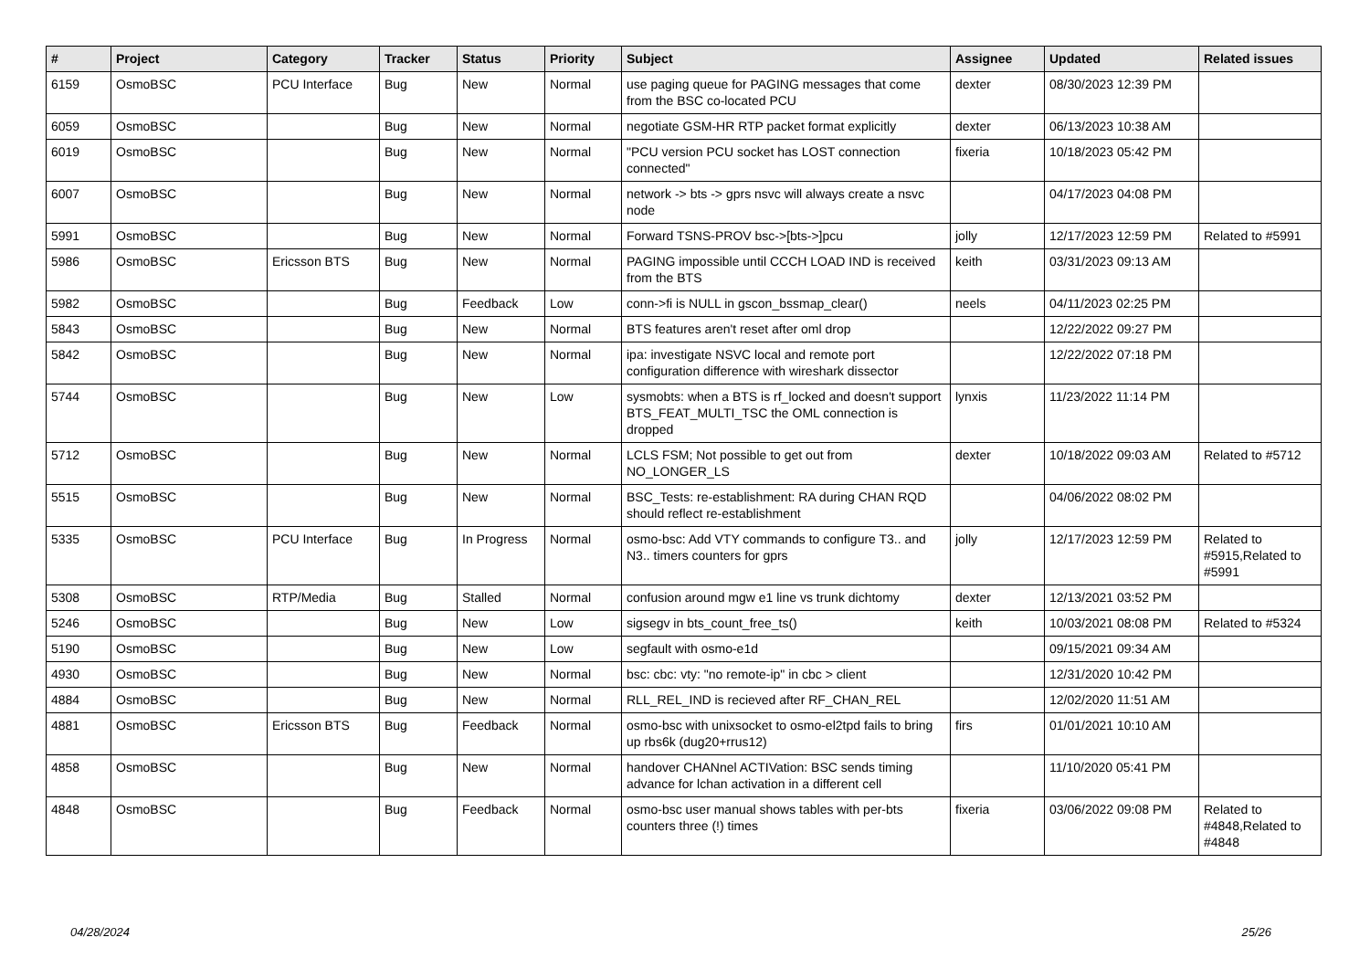| # | Project | Category | Tracker | Status | Priority | Subject | Assignee | Updated | Related issues |
| --- | --- | --- | --- | --- | --- | --- | --- | --- | --- |
| 6159 | OsmoBSC | PCU Interface | Bug | New | Normal | use paging queue for PAGING messages that come from the BSC co-located PCU | dexter | 08/30/2023 12:39 PM | |
| 6059 | OsmoBSC | | Bug | New | Normal | negotiate GSM-HR RTP packet format explicitly | dexter | 06/13/2023 10:38 AM | |
| 6019 | OsmoBSC | | Bug | New | Normal | "PCU version PCU socket has LOST connection connected" | fixeria | 10/18/2023 05:42 PM | |
| 6007 | OsmoBSC | | Bug | New | Normal | network -> bts -> gprs nsvc will always create a nsvc node | | 04/17/2023 04:08 PM | |
| 5991 | OsmoBSC | | Bug | New | Normal | Forward TSNS-PROV bsc->[bts->]pcu | jolly | 12/17/2023 12:59 PM | Related to #5991 |
| 5986 | OsmoBSC | Ericsson BTS | Bug | New | Normal | PAGING impossible until CCCH LOAD IND is received from the BTS | keith | 03/31/2023 09:13 AM | |
| 5982 | OsmoBSC | | Bug | Feedback | Low | conn->fi is NULL in gscon_bssmap_clear() | neels | 04/11/2023 02:25 PM | |
| 5843 | OsmoBSC | | Bug | New | Normal | BTS features aren't reset after oml drop | | 12/22/2022 09:27 PM | |
| 5842 | OsmoBSC | | Bug | New | Normal | ipa: investigate NSVC local and remote port configuration difference with wireshark dissector | | 12/22/2022 07:18 PM | |
| 5744 | OsmoBSC | | Bug | New | Low | sysmobts: when a BTS is rf_locked and doesn't support BTS_FEAT_MULTI_TSC the OML connection is dropped | lynxis | 11/23/2022 11:14 PM | |
| 5712 | OsmoBSC | | Bug | New | Normal | LCLS FSM; Not possible to get out from NO_LONGER_LS | dexter | 10/18/2022 09:03 AM | Related to #5712 |
| 5515 | OsmoBSC | | Bug | New | Normal | BSC_Tests: re-establishment: RA during CHAN RQD should reflect re-establishment | | 04/06/2022 08:02 PM | |
| 5335 | OsmoBSC | PCU Interface | Bug | In Progress | Normal | osmo-bsc: Add VTY commands to configure T3.. and N3.. timers counters for gprs | jolly | 12/17/2023 12:59 PM | Related to #5915,Related to #5991 |
| 5308 | OsmoBSC | RTP/Media | Bug | Stalled | Normal | confusion around mgw e1 line vs trunk dichtomy | dexter | 12/13/2021 03:52 PM | |
| 5246 | OsmoBSC | | Bug | New | Low | sigsegv in bts_count_free_ts() | keith | 10/03/2021 08:08 PM | Related to #5324 |
| 5190 | OsmoBSC | | Bug | New | Low | segfault with osmo-e1d | | 09/15/2021 09:34 AM | |
| 4930 | OsmoBSC | | Bug | New | Normal | bsc: cbc: vty: "no remote-ip" in cbc > client | | 12/31/2020 10:42 PM | |
| 4884 | OsmoBSC | | Bug | New | Normal | RLL_REL_IND is recieved after RF_CHAN_REL | | 12/02/2020 11:51 AM | |
| 4881 | OsmoBSC | Ericsson BTS | Bug | Feedback | Normal | osmo-bsc with unixsocket to osmo-el2tpd fails to bring up rbs6k (dug20+rrus12) | firs | 01/01/2021 10:10 AM | |
| 4858 | OsmoBSC | | Bug | New | Normal | handover CHANnel ACTIVation: BSC sends timing advance for lchan activation in a different cell | | 11/10/2020 05:41 PM | |
| 4848 | OsmoBSC | | Bug | Feedback | Normal | osmo-bsc user manual shows tables with per-bts counters three (!) times | fixeria | 03/06/2022 09:08 PM | Related to #4848,Related to #4848 |
04/28/2024 25/26